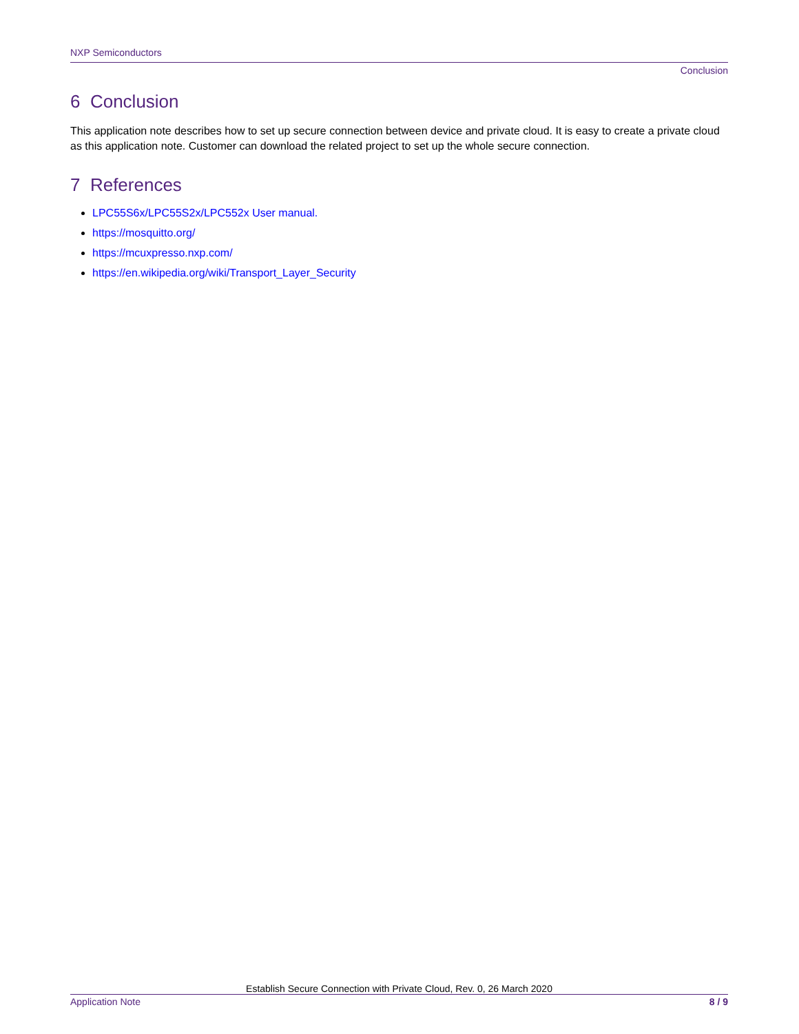NXP Semiconductors
Conclusion
6 Conclusion
This application note describes how to set up secure connection between device and private cloud. It is easy to create a private cloud as this application note. Customer can download the related project to set up the whole secure connection.
7 References
LPC55S6x/LPC55S2x/LPC552x User manual.
https://mosquitto.org/
https://mcuxpresso.nxp.com/
https://en.wikipedia.org/wiki/Transport_Layer_Security
Establish Secure Connection with Private Cloud, Rev. 0, 26 March 2020
Application Note 8 / 9